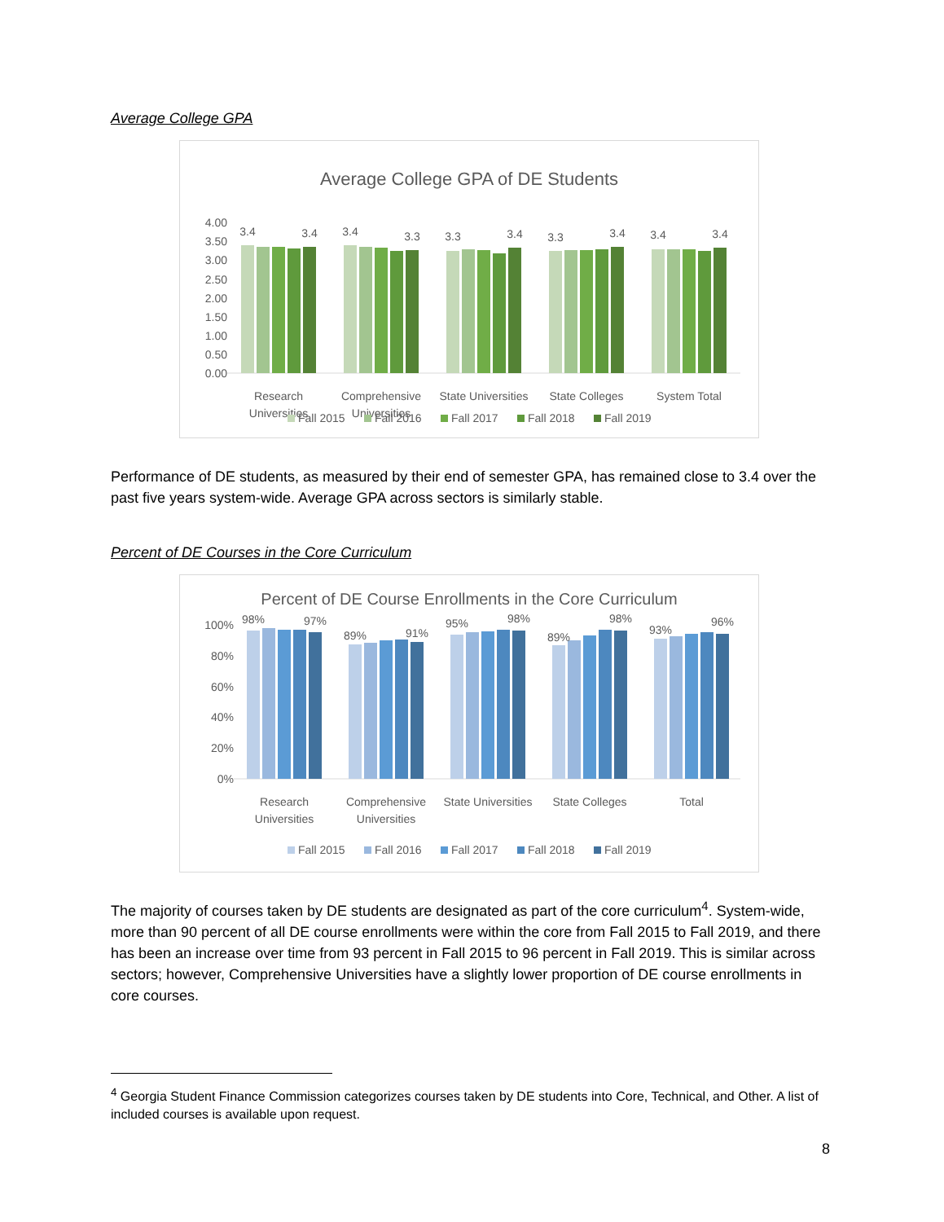Average College GPA
Average College GPA of DE Students
4.00
3.50
3.00
2.50
2.00
1.50
1.00
0.50
0.00
3.4
3.4
3.4
3.3
3.3
3.4
3.3
3.4
3.4
3.4
Research
Universities
Comprehensive
Universities
State Universities
State Colleges
System Total
Fall 2015
Fall 2016
Fall 2017
Fall 2018
Fall 2019
Performance of DE students, as measured by their end of semester GPA, has remained close to 3.4 over the past five years system-wide. Average GPA across sectors is similarly stable.
Percent of DE Courses in the Core Curriculum
Percent of DE Course Enrollments in the Core Curriculum
100%
80%
60%
40%
20%
0%
98%
97%
89%
91%
95%
98%
89%
98%
93%
96%
Research
Universities
Comprehensive
Universities
State Universities
State Colleges
Total
Fall 2015
Fall 2016
Fall 2017
Fall 2018
Fall 2019
The majority of courses taken by DE students are designated as part of the core curriculum<sup>4</sup>. System-wide, more than 90 percent of all DE course enrollments were within the core from Fall 2015 to Fall 2019, and there has been an increase over time from 93 percent in Fall 2015 to 96 percent in Fall 2019. This is similar across sectors; however, Comprehensive Universities have a slightly lower proportion of DE course enrollments in core courses.
<sup>4</sup> Georgia Student Finance Commission categorizes courses taken by DE students into Core, Technical, and Other. A list of included courses is available upon request.
8